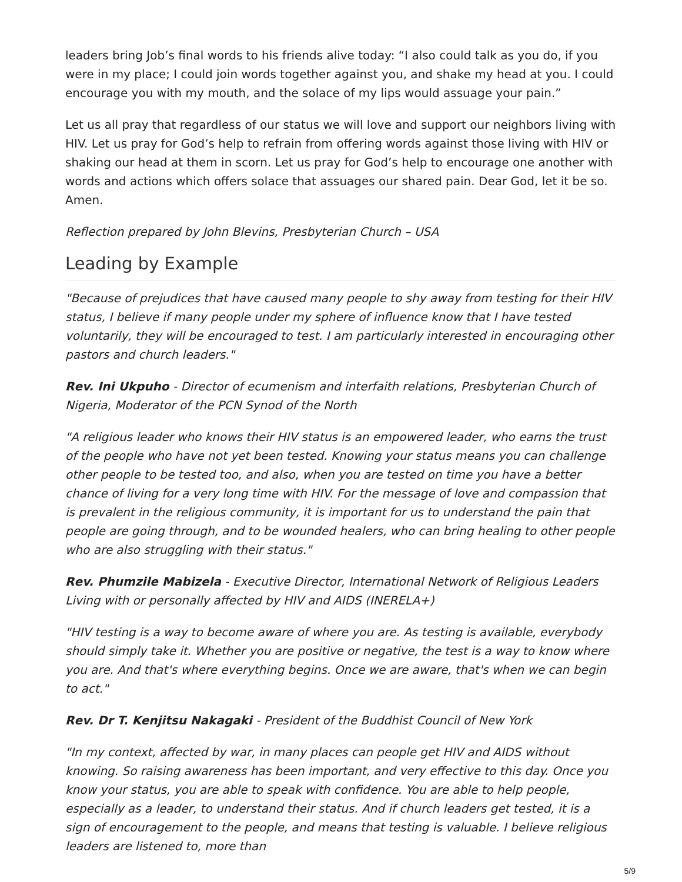leaders bring Job’s final words to his friends alive today: “I also could talk as you do, if you were in my place; I could join words together against you, and shake my head at you. I could encourage you with my mouth, and the solace of my lips would assuage your pain.”
Let us all pray that regardless of our status we will love and support our neighbors living with HIV. Let us pray for God’s help to refrain from offering words against those living with HIV or shaking our head at them in scorn. Let us pray for God’s help to encourage one another with words and actions which offers solace that assuages our shared pain. Dear God, let it be so. Amen.
Reflection prepared by John Blevins, Presbyterian Church – USA
Leading by Example
"Because of prejudices that have caused many people to shy away from testing for their HIV status, I believe if many people under my sphere of influence know that I have tested voluntarily, they will be encouraged to test. I am particularly interested in encouraging other pastors and church leaders."
Rev. Ini Ukpuho - Director of ecumenism and interfaith relations, Presbyterian Church of Nigeria, Moderator of the PCN Synod of the North
"A religious leader who knows their HIV status is an empowered leader, who earns the trust of the people who have not yet been tested. Knowing your status means you can challenge other people to be tested too, and also, when you are tested on time you have a better chance of living for a very long time with HIV. For the message of love and compassion that is prevalent in the religious community, it is important for us to understand the pain that people are going through, and to be wounded healers, who can bring healing to other people who are also struggling with their status."
Rev. Phumzile Mabizela - Executive Director, International Network of Religious Leaders Living with or personally affected by HIV and AIDS (INERELA+)
"HIV testing is a way to become aware of where you are. As testing is available, everybody should simply take it. Whether you are positive or negative, the test is a way to know where you are. And that's where everything begins. Once we are aware, that's when we can begin to act."
Rev. Dr T. Kenjitsu Nakagaki - President of the Buddhist Council of New York
"In my context, affected by war, in many places can people get HIV and AIDS without knowing. So raising awareness has been important, and very effective to this day. Once you know your status, you are able to speak with confidence. You are able to help people, especially as a leader, to understand their status. And if church leaders get tested, it is a sign of encouragement to the people, and means that testing is valuable. I believe religious leaders are listened to, more than
5/9